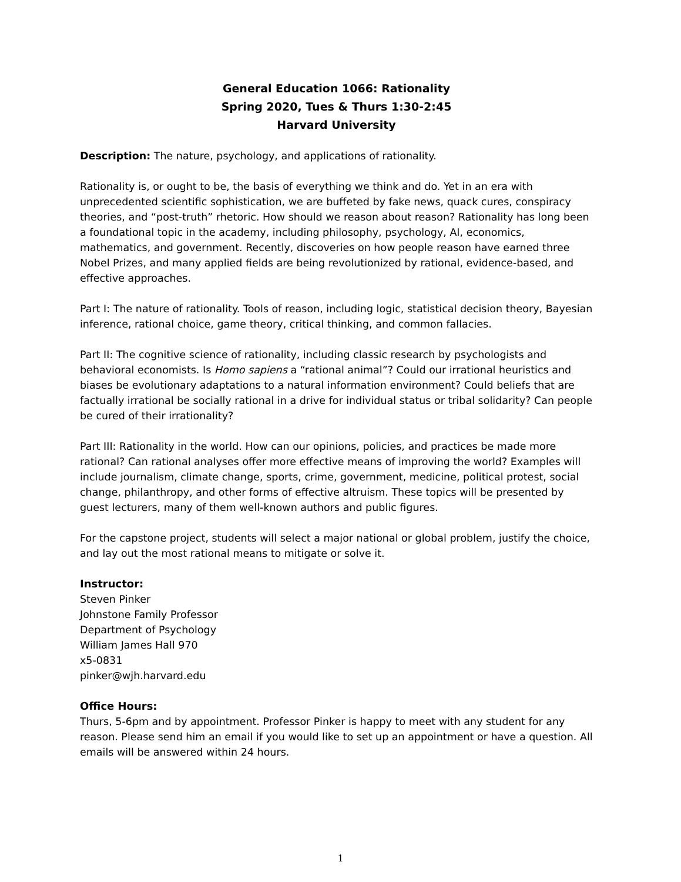General Education 1066: Rationality
Spring 2020, Tues & Thurs 1:30-2:45
Harvard University
Description: The nature, psychology, and applications of rationality.
Rationality is, or ought to be, the basis of everything we think and do. Yet in an era with unprecedented scientific sophistication, we are buffeted by fake news, quack cures, conspiracy theories, and “post-truth” rhetoric. How should we reason about reason? Rationality has long been a foundational topic in the academy, including philosophy, psychology, AI, economics, mathematics, and government. Recently, discoveries on how people reason have earned three Nobel Prizes, and many applied fields are being revolutionized by rational, evidence-based, and effective approaches.
Part I: The nature of rationality. Tools of reason, including logic, statistical decision theory, Bayesian inference, rational choice, game theory, critical thinking, and common fallacies.
Part II: The cognitive science of rationality, including classic research by psychologists and behavioral economists. Is Homo sapiens a “rational animal”? Could our irrational heuristics and biases be evolutionary adaptations to a natural information environment? Could beliefs that are factually irrational be socially rational in a drive for individual status or tribal solidarity? Can people be cured of their irrationality?
Part III: Rationality in the world. How can our opinions, policies, and practices be made more rational? Can rational analyses offer more effective means of improving the world? Examples will include journalism, climate change, sports, crime, government, medicine, political protest, social change, philanthropy, and other forms of effective altruism. These topics will be presented by guest lecturers, many of them well-known authors and public figures.
For the capstone project, students will select a major national or global problem, justify the choice, and lay out the most rational means to mitigate or solve it.
Instructor:
Steven Pinker
Johnstone Family Professor
Department of Psychology
William James Hall 970
x5-0831
pinker@wjh.harvard.edu
Office Hours:
Thurs, 5-6pm and by appointment. Professor Pinker is happy to meet with any student for any reason. Please send him an email if you would like to set up an appointment or have a question. All emails will be answered within 24 hours.
1